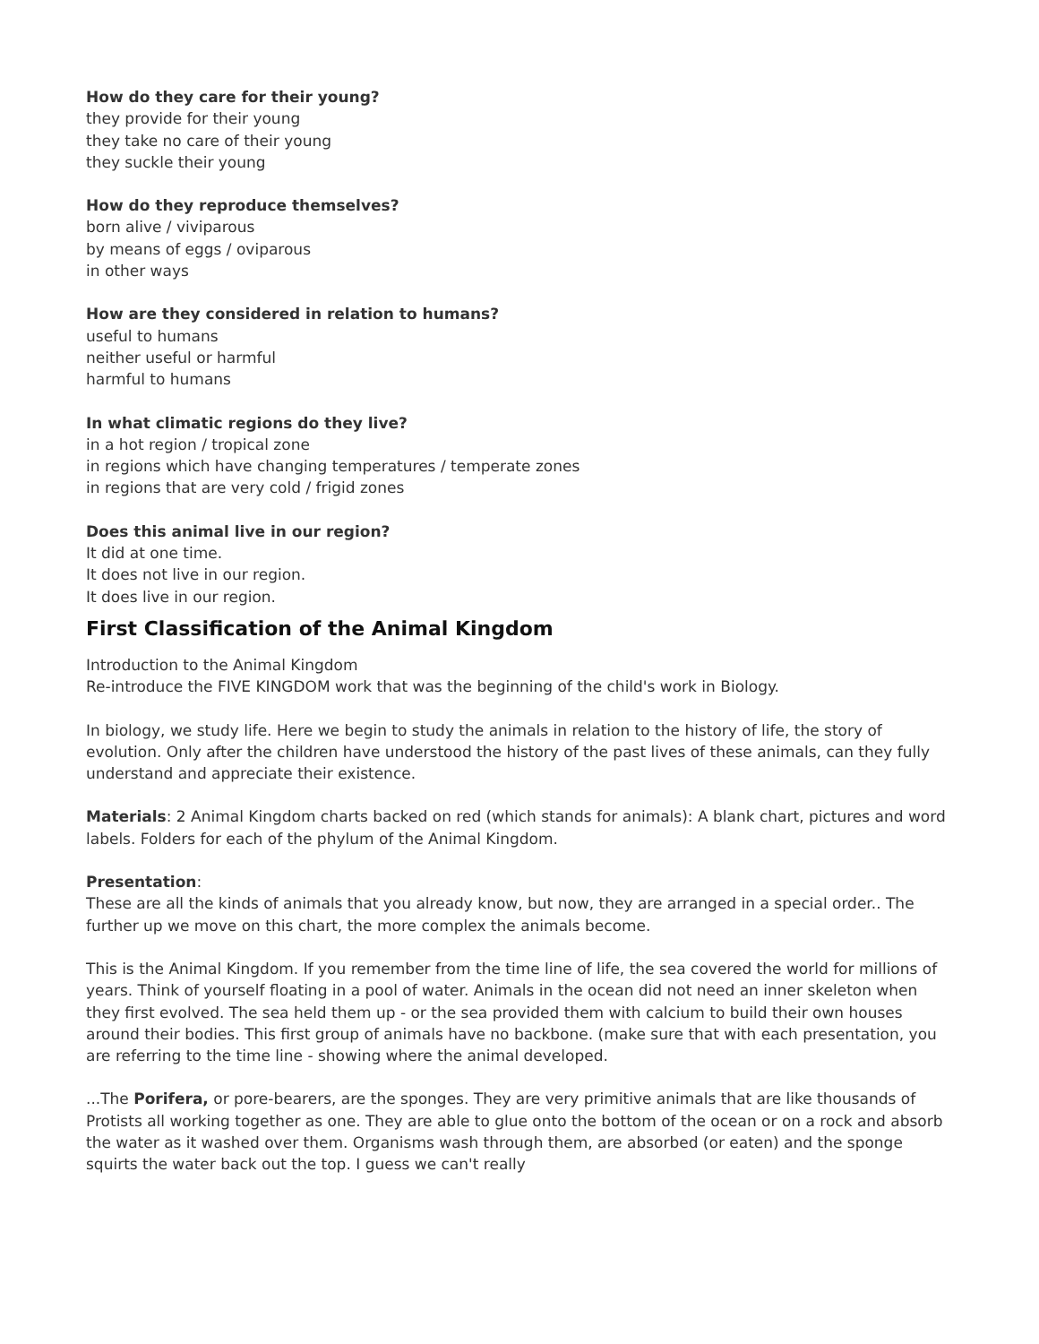How do they care for their young?
they provide for their young
they take no care of their young
they suckle their young
How do they reproduce themselves?
born alive / viviparous
by means of eggs / oviparous
in other ways
How are they considered in relation to humans?
useful to humans
neither useful or harmful
harmful to humans
In what climatic regions do they live?
in a hot region / tropical zone
in regions which have changing temperatures / temperate zones
in regions that are very cold / frigid zones
Does this animal live in our region?
It did at one time.
It does not live in our region.
It does live in our region.
First Classification of the Animal Kingdom
Introduction to the Animal Kingdom
Re-introduce the FIVE KINGDOM work that was the beginning of the child's work in Biology.
In biology, we study life. Here we begin to study the animals in relation to the history of life, the story of evolution. Only after the children have understood the history of the past lives of these animals, can they fully understand and appreciate their existence.
Materials: 2 Animal Kingdom charts backed on red (which stands for animals): A blank chart, pictures and word labels. Folders for each of the phylum of the Animal Kingdom.
Presentation:
These are all the kinds of animals that you already know, but now, they are arranged in a special order.. The further up we move on this chart, the more complex the animals become.
This is the Animal Kingdom. If you remember from the time line of life, the sea covered the world for millions of years. Think of yourself floating in a pool of water. Animals in the ocean did not need an inner skeleton when they first evolved. The sea held them up - or the sea provided them with calcium to build their own houses around their bodies. This first group of animals have no backbone. (make sure that with each presentation, you are referring to the time line - showing where the animal developed.
...The Porifera, or pore-bearers, are the sponges. They are very primitive animals that are like thousands of Protists all working together as one. They are able to glue onto the bottom of the ocean or on a rock and absorb the water as it washed over them. Organisms wash through them, are absorbed (or eaten) and the sponge squirts the water back out the top. I guess we can't really